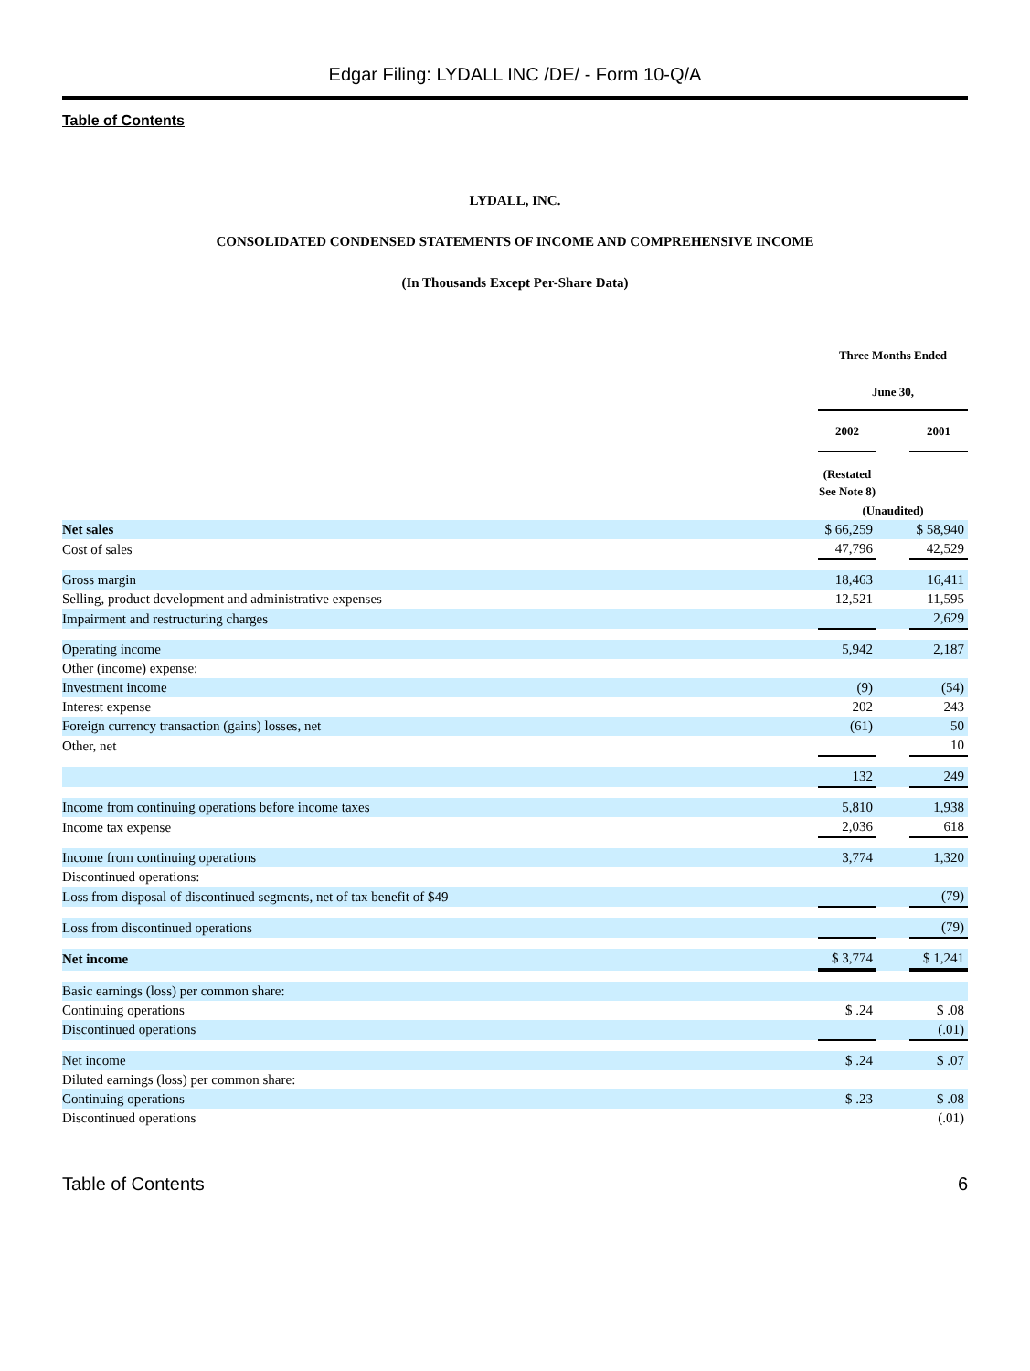Edgar Filing: LYDALL INC /DE/ - Form 10-Q/A
Table of Contents
LYDALL, INC.
CONSOLIDATED CONDENSED STATEMENTS OF INCOME AND COMPREHENSIVE INCOME
(In Thousands Except Per-Share Data)
| | Three Months Ended | | | |
| --- | --- | --- | --- | --- |
| | June 30, | | | |
| | 2002 | | 2001 | |
| | (Restated See Note 8) | | | |
| | (Unaudited) | | | |
| Net sales | $ 66,259 | | $ 58,940 | |
| Cost of sales | 47,796 | | 42,529 | |
| Gross margin | 18,463 | | 16,411 | |
| Selling, product development and administrative expenses | 12,521 | | 11,595 | |
| Impairment and restructuring charges | | | 2,629 | |
| Operating income | 5,942 | | 2,187 | |
| Other (income) expense: | | | | |
| Investment income | (9) | | (54) | |
| Interest expense | 202 | | 243 | |
| Foreign currency transaction (gains) losses, net | (61) | | 50 | |
| Other, net | | | 10 | |
| | 132 | | 249 | |
| Income from continuing operations before income taxes | 5,810 | | 1,938 | |
| Income tax expense | 2,036 | | 618 | |
| Income from continuing operations | 3,774 | | 1,320 | |
| Discontinued operations: | | | | |
| Loss from disposal of discontinued segments, net of tax benefit of $49 | | | (79) | |
| Loss from discontinued operations | | | (79) | |
| Net income | $ 3,774 | | $ 1,241 | |
| Basic earnings (loss) per common share: | | | | |
| Continuing operations | $ .24 | | $ .08 | |
| Discontinued operations | | | (.01) | |
| Net income | $ .24 | | $ .07 | |
| Diluted earnings (loss) per common share: | | | | |
| Continuing operations | $ .23 | | $ .08 | |
| Discontinued operations | | | (.01) | |
Table of Contents 6